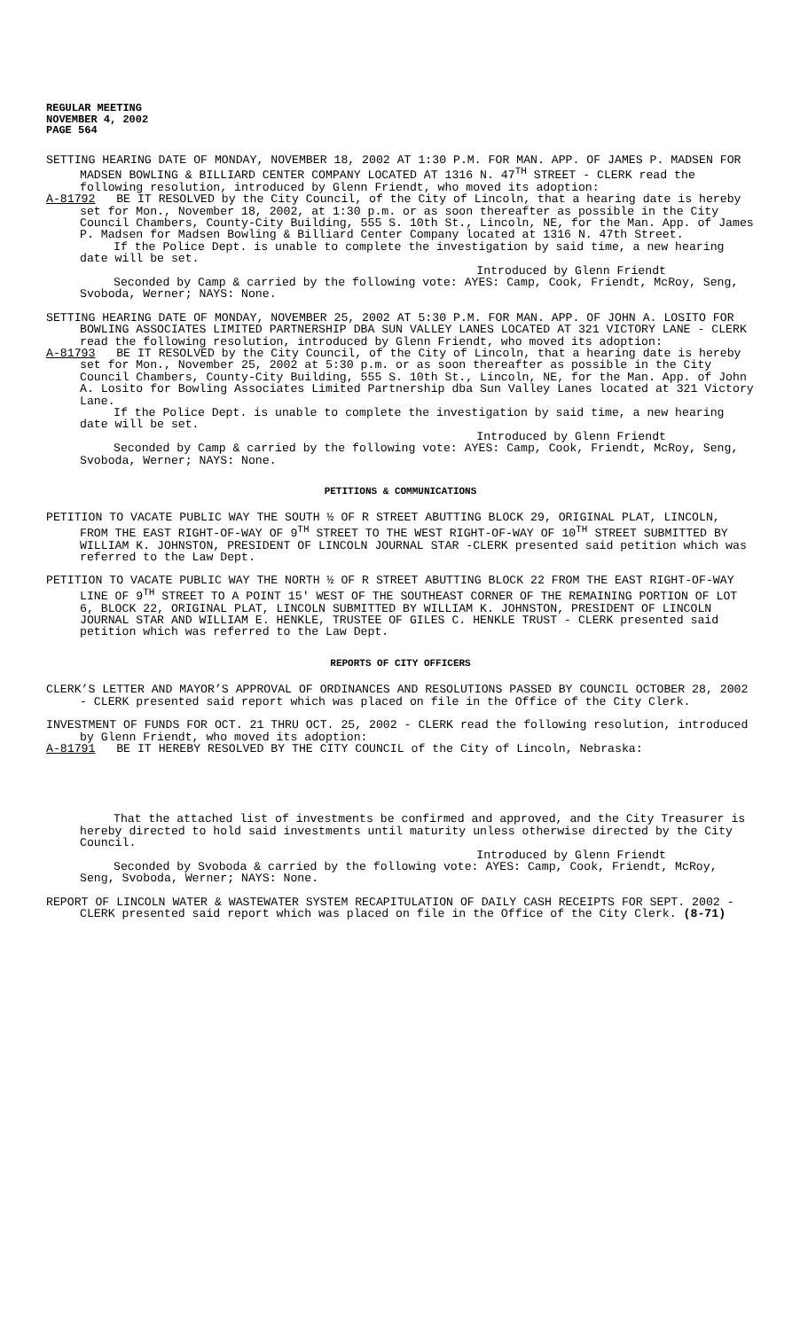REGULAR MEETING
NOVEMBER 4, 2002
PAGE 564
SETTING HEARING DATE OF MONDAY, NOVEMBER 18, 2002 AT 1:30 P.M. FOR MAN. APP. OF JAMES P. MADSEN FOR MADSEN BOWLING & BILLIARD CENTER COMPANY LOCATED AT 1316 N. 47<sup>TH</sup> STREET - CLERK read the following resolution, introduced by Glenn Friendt, who moved its adoption:
A-81792 BE IT RESOLVED by the City Council, of the City of Lincoln, that a hearing date is hereby set for Mon., November 18, 2002, at 1:30 p.m. or as soon thereafter as possible in the City Council Chambers, County-City Building, 555 S. 10th St., Lincoln, NE, for the Man. App. of James P. Madsen for Madsen Bowling & Billiard Center Company located at 1316 N. 47th Street.
If the Police Dept. is unable to complete the investigation by said time, a new hearing date will be set.
Introduced by Glenn Friendt
Seconded by Camp & carried by the following vote: AYES: Camp, Cook, Friendt, McRoy, Seng, Svoboda, Werner; NAYS: None.
SETTING HEARING DATE OF MONDAY, NOVEMBER 25, 2002 AT 5:30 P.M. FOR MAN. APP. OF JOHN A. LOSITO FOR BOWLING ASSOCIATES LIMITED PARTNERSHIP DBA SUN VALLEY LANES LOCATED AT 321 VICTORY LANE - CLERK read the following resolution, introduced by Glenn Friendt, who moved its adoption:
A-81793 BE IT RESOLVED by the City Council, of the City of Lincoln, that a hearing date is hereby set for Mon., November 25, 2002 at 5:30 p.m. or as soon thereafter as possible in the City Council Chambers, County-City Building, 555 S. 10th St., Lincoln, NE, for the Man. App. of John A. Losito for Bowling Associates Limited Partnership dba Sun Valley Lanes located at 321 Victory Lane.
If the Police Dept. is unable to complete the investigation by said time, a new hearing date will be set.
Introduced by Glenn Friendt
Seconded by Camp & carried by the following vote: AYES: Camp, Cook, Friendt, McRoy, Seng, Svoboda, Werner; NAYS: None.
PETITIONS & COMMUNICATIONS
PETITION TO VACATE PUBLIC WAY THE SOUTH ½ OF R STREET ABUTTING BLOCK 29, ORIGINAL PLAT, LINCOLN, FROM THE EAST RIGHT-OF-WAY OF 9<sup>TH</sup> STREET TO THE WEST RIGHT-OF-WAY OF 10<sup>TH</sup> STREET SUBMITTED BY WILLIAM K. JOHNSTON, PRESIDENT OF LINCOLN JOURNAL STAR -CLERK presented said petition which was referred to the Law Dept.
PETITION TO VACATE PUBLIC WAY THE NORTH ½ OF R STREET ABUTTING BLOCK 22 FROM THE EAST RIGHT-OF-WAY LINE OF 9<sup>TH</sup> STREET TO A POINT 15' WEST OF THE SOUTHEAST CORNER OF THE REMAINING PORTION OF LOT 6, BLOCK 22, ORIGINAL PLAT, LINCOLN SUBMITTED BY WILLIAM K. JOHNSTON, PRESIDENT OF LINCOLN JOURNAL STAR AND WILLIAM E. HENKLE, TRUSTEE OF GILES C. HENKLE TRUST - CLERK presented said petition which was referred to the Law Dept.
REPORTS OF CITY OFFICERS
CLERK’S LETTER AND MAYOR’S APPROVAL OF ORDINANCES AND RESOLUTIONS PASSED BY COUNCIL OCTOBER 28, 2002 - CLERK presented said report which was placed on file in the Office of the City Clerk.
INVESTMENT OF FUNDS FOR OCT. 21 THRU OCT. 25, 2002 - CLERK read the following resolution, introduced by Glenn Friendt, who moved its adoption:
A-81791 BE IT HEREBY RESOLVED BY THE CITY COUNCIL of the City of Lincoln, Nebraska:
That the attached list of investments be confirmed and approved, and the City Treasurer is hereby directed to hold said investments until maturity unless otherwise directed by the City Council.
Introduced by Glenn Friendt
Seconded by Svoboda & carried by the following vote: AYES: Camp, Cook, Friendt, McRoy, Seng, Svoboda, Werner; NAYS: None.
REPORT OF LINCOLN WATER & WASTEWATER SYSTEM RECAPITULATION OF DAILY CASH RECEIPTS FOR SEPT. 2002 - CLERK presented said report which was placed on file in the Office of the City Clerk. (8-71)